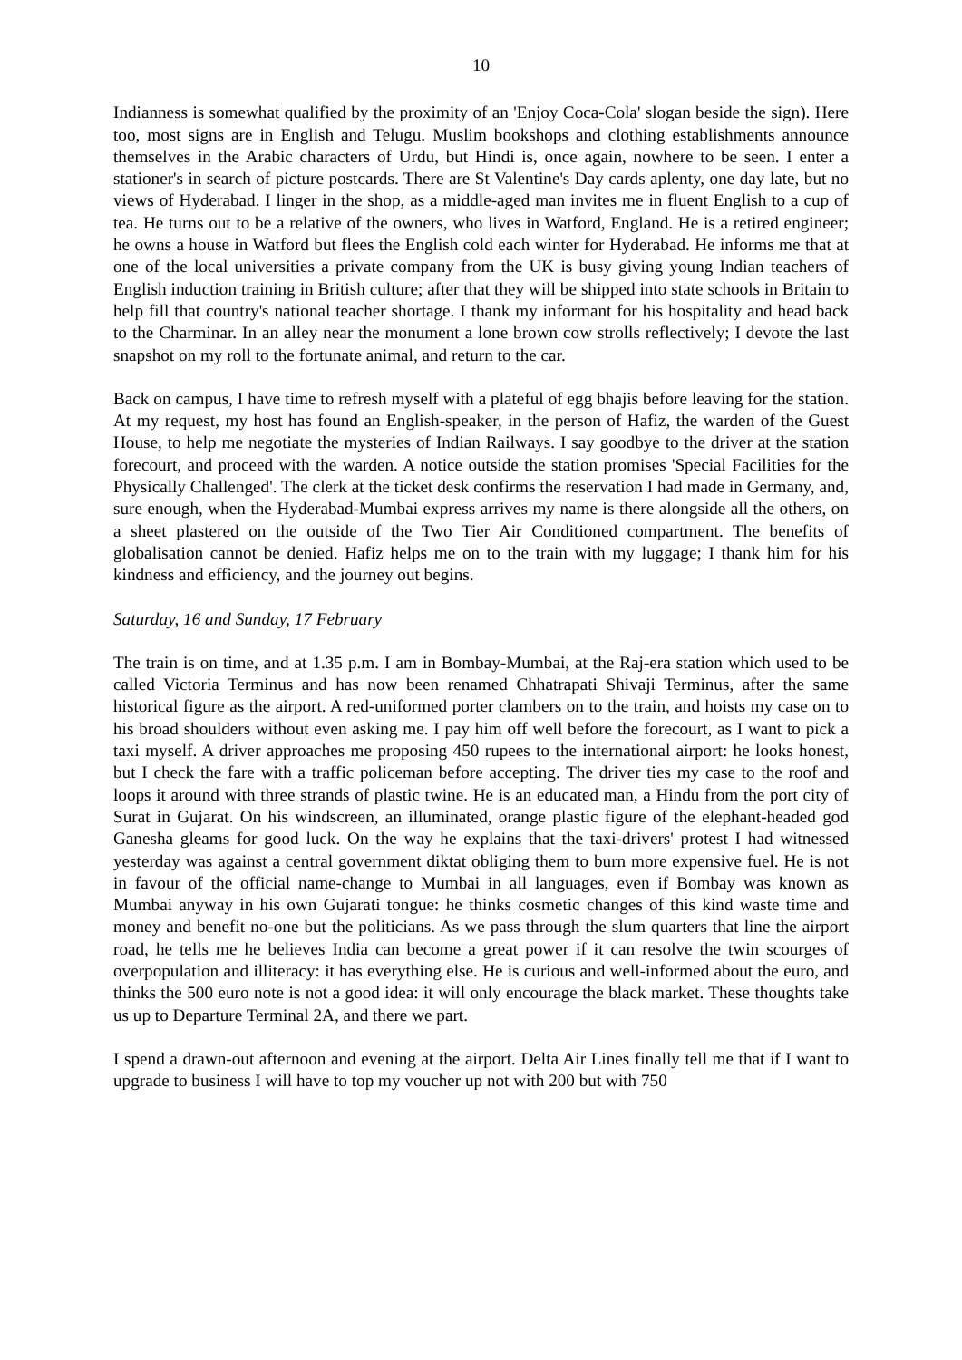10
Indianness is somewhat qualified by the proximity of an 'Enjoy Coca-Cola' slogan beside the sign). Here too, most signs are in English and Telugu. Muslim bookshops and clothing establishments announce themselves in the Arabic characters of Urdu, but Hindi is, once again, nowhere to be seen. I enter a stationer's in search of picture postcards. There are St Valentine's Day cards aplenty, one day late, but no views of Hyderabad. I linger in the shop, as a middle-aged man invites me in fluent English to a cup of tea. He turns out to be a relative of the owners, who lives in Watford, England. He is a retired engineer; he owns a house in Watford but flees the English cold each winter for Hyderabad. He informs me that at one of the local universities a private company from the UK is busy giving young Indian teachers of English induction training in British culture; after that they will be shipped into state schools in Britain to help fill that country's national teacher shortage. I thank my informant for his hospitality and head back to the Charminar. In an alley near the monument a lone brown cow strolls reflectively; I devote the last snapshot on my roll to the fortunate animal, and return to the car.
Back on campus, I have time to refresh myself with a plateful of egg bhajis before leaving for the station. At my request, my host has found an English-speaker, in the person of Hafiz, the warden of the Guest House, to help me negotiate the mysteries of Indian Railways. I say goodbye to the driver at the station forecourt, and proceed with the warden. A notice outside the station promises 'Special Facilities for the Physically Challenged'. The clerk at the ticket desk confirms the reservation I had made in Germany, and, sure enough, when the Hyderabad-Mumbai express arrives my name is there alongside all the others, on a sheet plastered on the outside of the Two Tier Air Conditioned compartment. The benefits of globalisation cannot be denied. Hafiz helps me on to the train with my luggage; I thank him for his kindness and efficiency, and the journey out begins.
Saturday, 16 and Sunday, 17 February
The train is on time, and at 1.35 p.m. I am in Bombay-Mumbai, at the Raj-era station which used to be called Victoria Terminus and has now been renamed Chhatrapati Shivaji Terminus, after the same historical figure as the airport. A red-uniformed porter clambers on to the train, and hoists my case on to his broad shoulders without even asking me. I pay him off well before the forecourt, as I want to pick a taxi myself. A driver approaches me proposing 450 rupees to the international airport: he looks honest, but I check the fare with a traffic policeman before accepting. The driver ties my case to the roof and loops it around with three strands of plastic twine. He is an educated man, a Hindu from the port city of Surat in Gujarat. On his windscreen, an illuminated, orange plastic figure of the elephant-headed god Ganesha gleams for good luck. On the way he explains that the taxi-drivers' protest I had witnessed yesterday was against a central government diktat obliging them to burn more expensive fuel. He is not in favour of the official name-change to Mumbai in all languages, even if Bombay was known as Mumbai anyway in his own Gujarati tongue: he thinks cosmetic changes of this kind waste time and money and benefit no-one but the politicians. As we pass through the slum quarters that line the airport road, he tells me he believes India can become a great power if it can resolve the twin scourges of overpopulation and illiteracy: it has everything else. He is curious and well-informed about the euro, and thinks the 500 euro note is not a good idea: it will only encourage the black market. These thoughts take us up to Departure Terminal 2A, and there we part.
I spend a drawn-out afternoon and evening at the airport. Delta Air Lines finally tell me that if I want to upgrade to business I will have to top my voucher up not with 200 but with 750